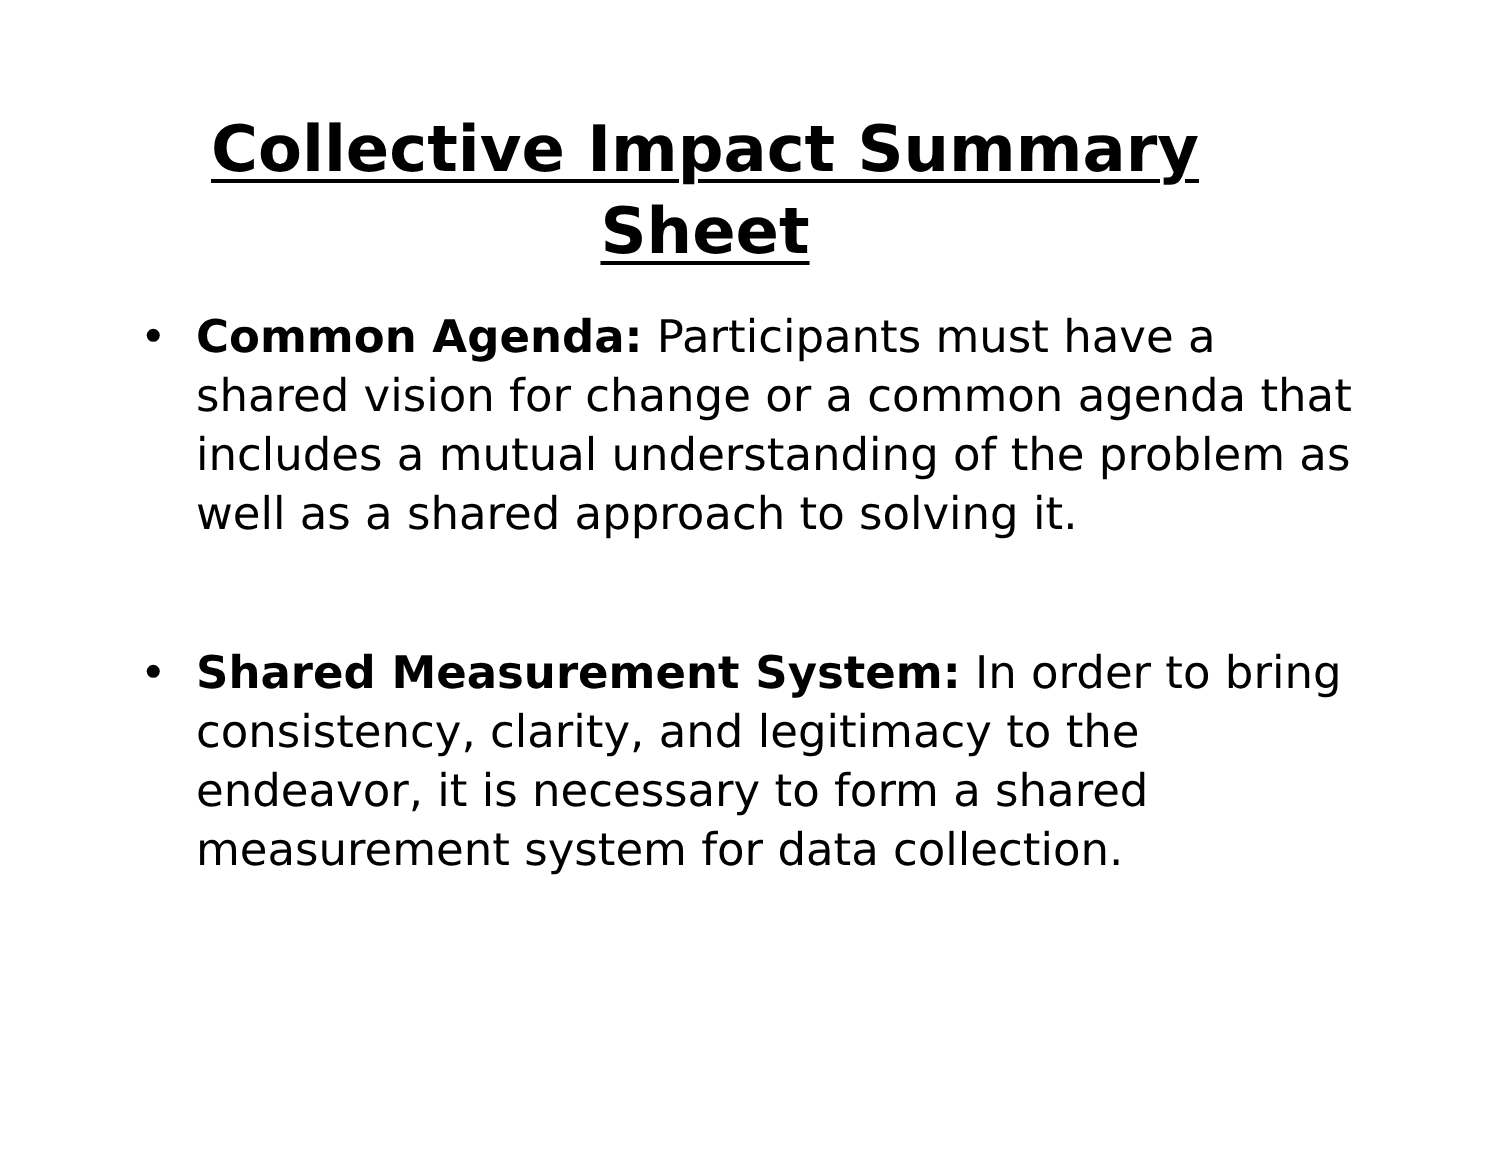Collective Impact Summary
Sheet
• Common Agenda: Participants must have a shared vision for change or a common agenda that includes a mutual understanding of the problem as well as a shared approach to solving it.
• Shared Measurement System: In order to bring consistency, clarity, and legitimacy to the endeavor, it is necessary to form a shared measurement system for data collection.